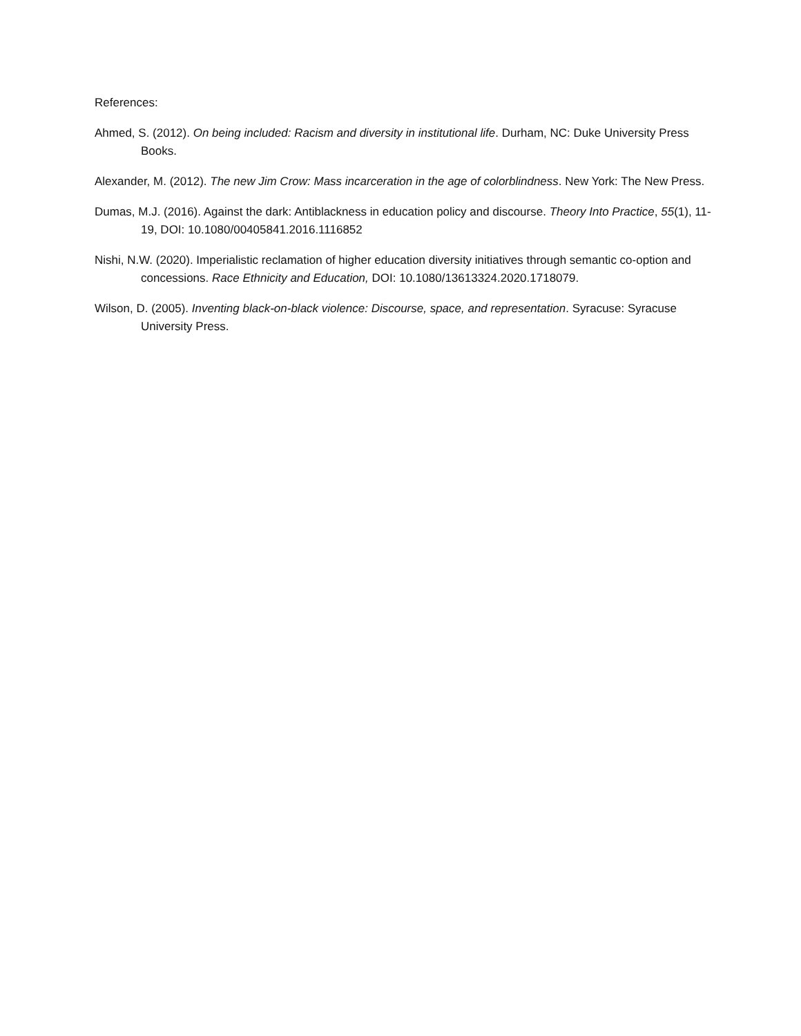References:
Ahmed, S. (2012). On being included: Racism and diversity in institutional life. Durham, NC: Duke University Press Books.
Alexander, M. (2012). The new Jim Crow: Mass incarceration in the age of colorblindness. New York: The New Press.
Dumas, M.J. (2016). Against the dark: Antiblackness in education policy and discourse. Theory Into Practice, 55(1), 11-19, DOI: 10.1080/00405841.2016.1116852
Nishi, N.W. (2020). Imperialistic reclamation of higher education diversity initiatives through semantic co-option and concessions. Race Ethnicity and Education, DOI: 10.1080/13613324.2020.1718079.
Wilson, D. (2005). Inventing black-on-black violence: Discourse, space, and representation. Syracuse: Syracuse University Press.